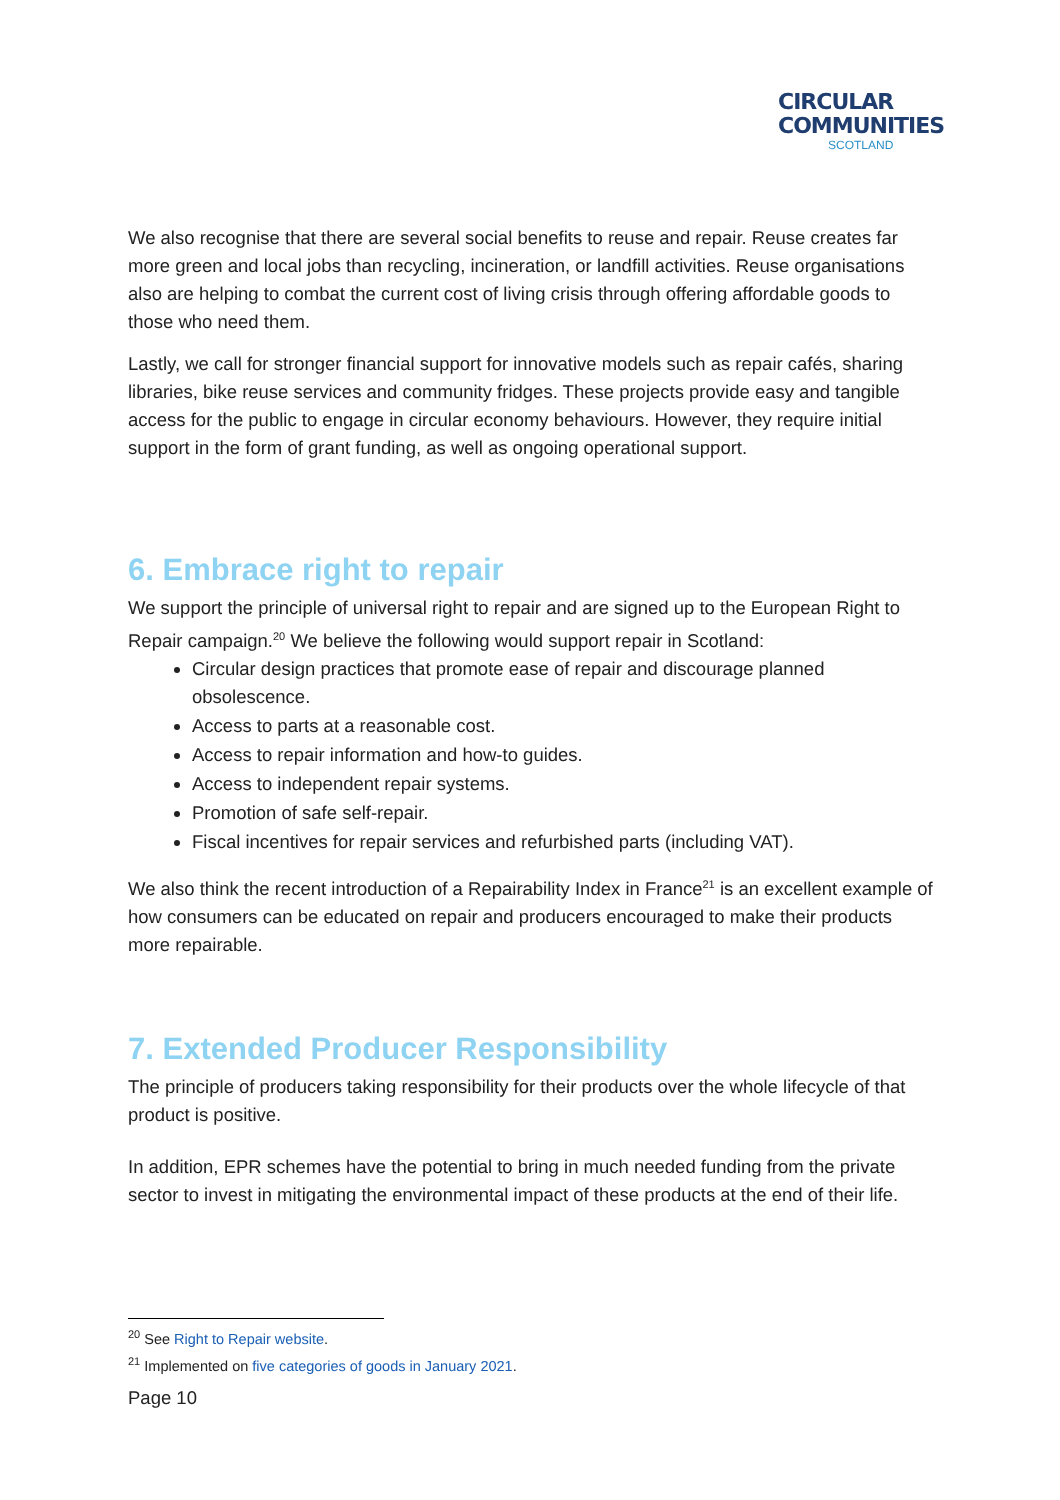CIRCULAR
COMMUNITIES
SCOTLAND
We also recognise that there are several social benefits to reuse and repair. Reuse creates far more green and local jobs than recycling, incineration, or landfill activities. Reuse organisations also are helping to combat the current cost of living crisis through offering affordable goods to those who need them.
Lastly, we call for stronger financial support for innovative models such as repair cafés, sharing libraries, bike reuse services and community fridges. These projects provide easy and tangible access for the public to engage in circular economy behaviours. However, they require initial support in the form of grant funding, as well as ongoing operational support.
6. Embrace right to repair
We support the principle of universal right to repair and are signed up to the European Right to Repair campaign.<sup>20</sup> We believe the following would support repair in Scotland:
Circular design practices that promote ease of repair and discourage planned obsolescence.
Access to parts at a reasonable cost.
Access to repair information and how-to guides.
Access to independent repair systems.
Promotion of safe self-repair.
Fiscal incentives for repair services and refurbished parts (including VAT).
We also think the recent introduction of a Repairability Index in France<sup>21</sup> is an excellent example of how consumers can be educated on repair and producers encouraged to make their products more repairable.
7. Extended Producer Responsibility
The principle of producers taking responsibility for their products over the whole lifecycle of that product is positive.
In addition, EPR schemes have the potential to bring in much needed funding from the private sector to invest in mitigating the environmental impact of these products at the end of their life.
<sup>20</sup> See Right to Repair website.
<sup>21</sup> Implemented on five categories of goods in January 2021.
Page 10